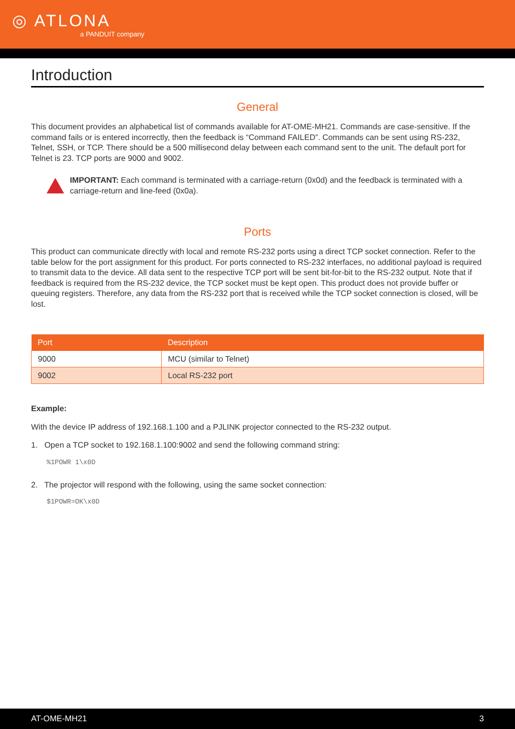◎ ATLONA
a PANDUIT company
Introduction
General
This document provides an alphabetical list of commands available for AT-OME-MH21. Commands are case-sensitive. If the command fails or is entered incorrectly, then the feedback is “Command FAILED”. Commands can be sent using RS-232, Telnet, SSH, or TCP. There should be a 500 millisecond delay between each command sent to the unit. The default port for Telnet is 23. TCP ports are 9000 and 9002.
IMPORTANT: Each command is terminated with a carriage-return (0x0d) and the feedback is terminated with a carriage-return and line-feed (0x0a).
Ports
This product can communicate directly with local and remote RS-232 ports using a direct TCP socket connection. Refer to the table below for the port assignment for this product. For ports connected to RS-232 interfaces, no additional payload is required to transmit data to the device. All data sent to the respective TCP port will be sent bit-for-bit to the RS-232 output. Note that if feedback is required from the RS-232 device, the TCP socket must be kept open. This product does not provide buffer or queuing registers. Therefore, any data from the RS-232 port that is received while the TCP socket connection is closed, will be lost.
| Port | Description |
| --- | --- |
| 9000 | MCU (similar to Telnet) |
| 9002 | Local RS-232 port |
Example:
With the device IP address of 192.168.1.100 and a PJLINK projector connected to the RS-232 output.
1. Open a TCP socket to 192.168.1.100:9002 and send the following command string:
%1POWR 1\x0D
2. The projector will respond with the following, using the same socket connection:
$1POWR=OK\x0D
AT-OME-MH21 3